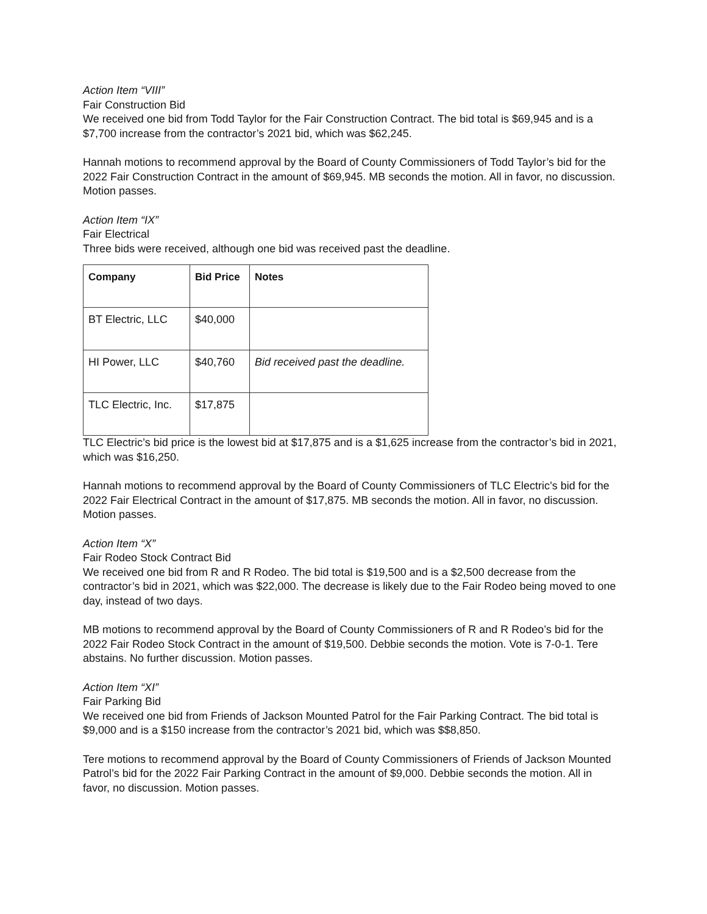Action Item “VIII”
Fair Construction Bid
We received one bid from Todd Taylor for the Fair Construction Contract. The bid total is $69,945 and is a $7,700 increase from the contractor’s 2021 bid, which was $62,245.
Hannah motions to recommend approval by the Board of County Commissioners of Todd Taylor’s bid for the 2022 Fair Construction Contract in the amount of $69,945. MB seconds the motion. All in favor, no discussion. Motion passes.
Action Item “IX”
Fair Electrical
Three bids were received, although one bid was received past the deadline.
| Company | Bid Price | Notes |
| --- | --- | --- |
| BT Electric, LLC | $40,000 | |
| HI Power, LLC | $40,760 | Bid received past the deadline. |
| TLC Electric, Inc. | $17,875 | |
TLC Electric’s bid price is the lowest bid at $17,875 and is a $1,625 increase from the contractor’s bid in 2021, which was $16,250.
Hannah motions to recommend approval by the Board of County Commissioners of TLC Electric’s bid for the 2022 Fair Electrical Contract in the amount of $17,875. MB seconds the motion. All in favor, no discussion. Motion passes.
Action Item “X”
Fair Rodeo Stock Contract Bid
We received one bid from R and R Rodeo. The bid total is $19,500 and is a $2,500 decrease from the contractor’s bid in 2021, which was $22,000. The decrease is likely due to the Fair Rodeo being moved to one day, instead of two days.
MB motions to recommend approval by the Board of County Commissioners of R and R Rodeo’s bid for the 2022 Fair Rodeo Stock Contract in the amount of $19,500. Debbie seconds the motion. Vote is 7-0-1. Tere abstains. No further discussion. Motion passes.
Action Item “XI”
Fair Parking Bid
We received one bid from Friends of Jackson Mounted Patrol for the Fair Parking Contract. The bid total is $9,000 and is a $150 increase from the contractor’s 2021 bid, which was $$8,850.
Tere motions to recommend approval by the Board of County Commissioners of Friends of Jackson Mounted Patrol’s bid for the 2022 Fair Parking Contract in the amount of $9,000. Debbie seconds the motion. All in favor, no discussion. Motion passes.